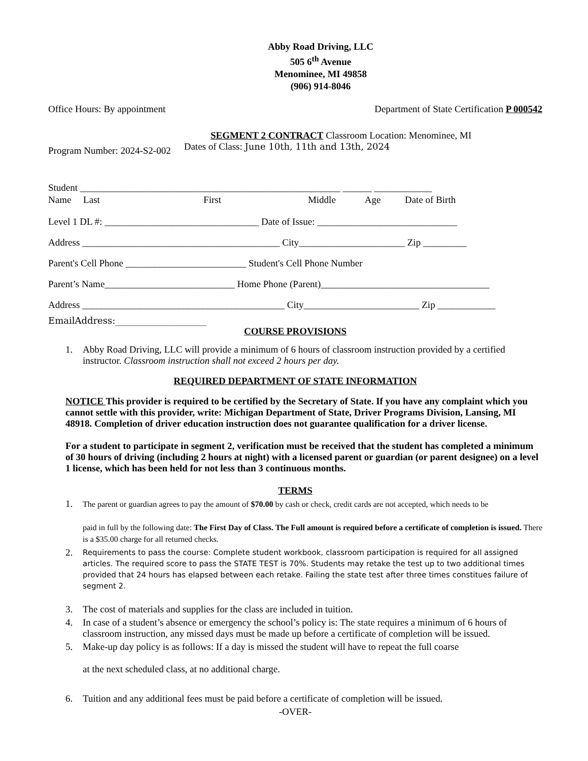Abby Road Driving, LLC
505 6<sup>th</sup> Avenue
Menominee, MI 49858
(906) 914-8046
Office Hours: By appointment Department of State Certification P 000542
SEGMENT 2 CONTRACT Classroom Location: Menominee, MI
Program Number: 2024-S2-002 Dates of Class: June 10th, 11th and 13th, 2024
Student ______________________________________________________ ______ ____________
Name Last First Middle Age Date of Birth
Level 1 DL #: ________________________________ Date of Issue: _____________________________
Address _________________________________________ City______________________ Zip _________
Parent's Cell Phone _________________________ Student's Cell Phone Number
Parent’s Name___________________________ Home Phone (Parent)___________________________________
Address __________________________________________ City________________________ Zip ____________
EmailAddress:____________________
COURSE PROVISIONS
1. Abby Road Driving, LLC will provide a minimum of 6 hours of classroom instruction provided by a certified instructor. Classroom instruction shall not exceed 2 hours per day.
REQUIRED DEPARTMENT OF STATE INFORMATION
NOTICE This provider is required to be certified by the Secretary of State. If you have any complaint which you cannot settle with this provider, write: Michigan Department of State, Driver Programs Division, Lansing, MI 48918. Completion of driver education instruction does not guarantee qualification for a driver license.
For a student to participate in segment 2, verification must be received that the student has completed a minimum of 30 hours of driving (including 2 hours at night) with a licensed parent or guardian (or parent designee) on a level 1 license, which has been held for not less than 3 continuous months.
TERMS
1. The parent or guardian agrees to pay the amount of $70.00 by cash or check, credit cards are not accepted, which needs to be
paid in full by the following date: The First Day of Class. The Full amount is required before a certificate of completion is issued. There is a $35.00 charge for all returned checks.
2. Requirements to pass the course: Complete student workbook, classroom participation is required for all assigned articles. The required score to pass the STATE TEST is 70%. Students may retake the test up to two additional times provided that 24 hours has elapsed between each retake. Failing the state test after three times constitues failure of segment 2.
3. The cost of materials and supplies for the class are included in tuition.
4. In case of a student’s absence or emergency the school’s policy is: The state requires a minimum of 6 hours of classroom instruction, any missed days must be made up before a certificate of completion will be issued.
5. Make-up day policy is as follows: If a day is missed the student will have to repeat the full coarse
at the next scheduled class, at no additional charge.
6. Tuition and any additional fees must be paid before a certificate of completion will be issued.
-OVER-